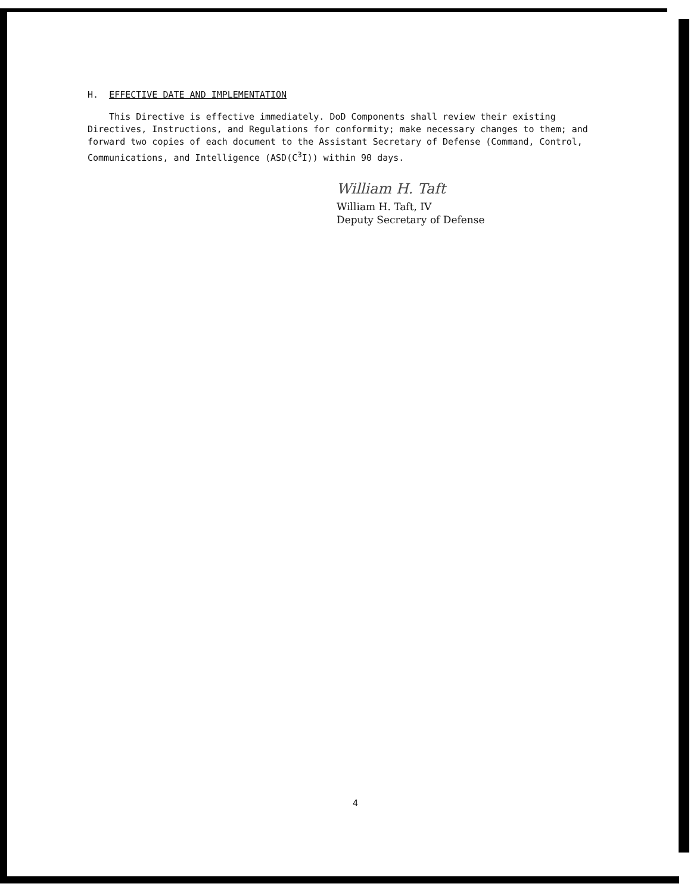H. EFFECTIVE DATE AND IMPLEMENTATION
This Directive is effective immediately. DoD Components shall review their existing Directives, Instructions, and Regulations for conformity; make necessary changes to them; and forward two copies of each document to the Assistant Secretary of Defense (Command, Control, Communications, and Intelligence (ASD(C<sup>3</sup>I)) within 90 days.
William H. Taft
William H. Taft, IV
Deputy Secretary of Defense
4